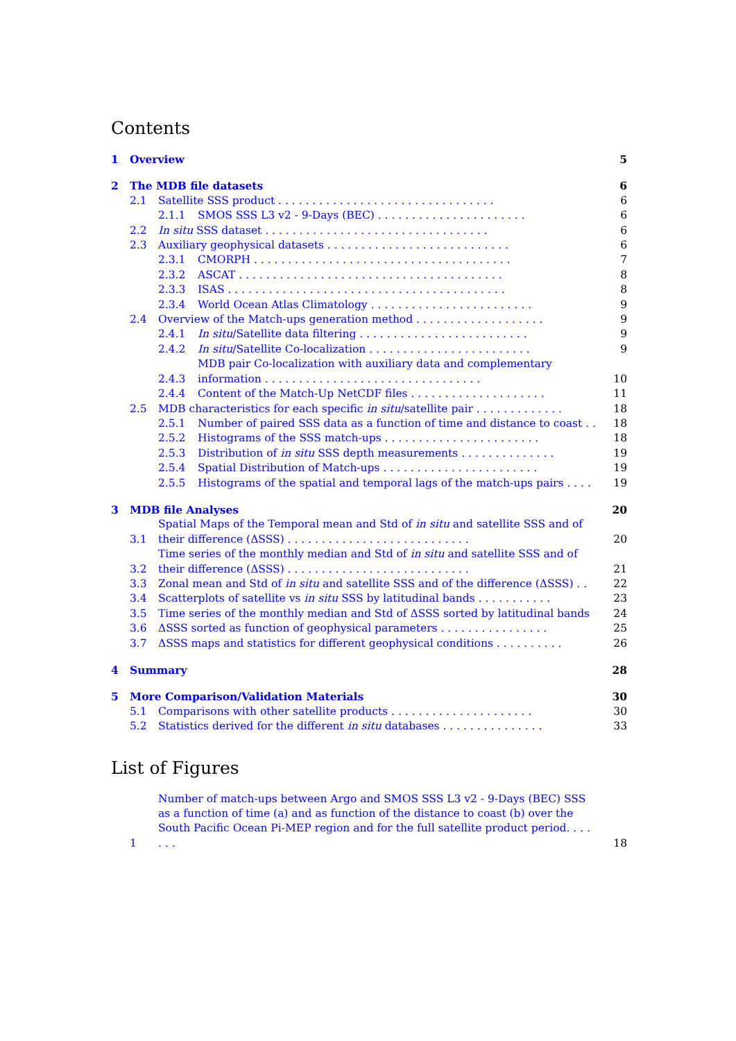Contents
1 Overview 5
2 The MDB file datasets 6
2.1 Satellite SSS product . . . . . . . . . . . . . . . . . . . . . . . . . . . . . . . . 6
2.1.1 SMOS SSS L3 v2 - 9-Days (BEC) . . . . . . . . . . . . . . . . . . . . . . 6
2.2 In situ SSS dataset . . . . . . . . . . . . . . . . . . . . . . . . . . . . . . . . . 6
2.3 Auxiliary geophysical datasets . . . . . . . . . . . . . . . . . . . . . . . . . . . 6
2.3.1 CMORPH . . . . . . . . . . . . . . . . . . . . . . . . . . . . . . . . . . . . . . 7
2.3.2 ASCAT . . . . . . . . . . . . . . . . . . . . . . . . . . . . . . . . . . . . . . . 8
2.3.3 ISAS . . . . . . . . . . . . . . . . . . . . . . . . . . . . . . . . . . . . . . . . . 8
2.3.4 World Ocean Atlas Climatology . . . . . . . . . . . . . . . . . . . . . . . . 9
2.4 Overview of the Match-ups generation method . . . . . . . . . . . . . . . . . . . 9
2.4.1 In situ/Satellite data filtering . . . . . . . . . . . . . . . . . . . . . . . . . 9
2.4.2 In situ/Satellite Co-localization . . . . . . . . . . . . . . . . . . . . . . . . 9
2.4.3 MDB pair Co-localization with auxiliary data and complementary information . . . . . . . . . . . . . . . . . . . . . . . . . . . . . . . . 10
2.4.4 Content of the Match-Up NetCDF files . . . . . . . . . . . . . . . . . . . . 11
2.5 MDB characteristics for each specific in situ/satellite pair . . . . . . . . . . . . . 18
2.5.1 Number of paired SSS data as a function of time and distance to coast . . 18
2.5.2 Histograms of the SSS match-ups . . . . . . . . . . . . . . . . . . . . . . . 18
2.5.3 Distribution of in situ SSS depth measurements . . . . . . . . . . . . . . 19
2.5.4 Spatial Distribution of Match-ups . . . . . . . . . . . . . . . . . . . . . . . 19
2.5.5 Histograms of the spatial and temporal lags of the match-ups pairs . . . . 19
3 MDB file Analyses 20
3.1 Spatial Maps of the Temporal mean and Std of in situ and satellite SSS and of their difference (ΔSSS) . . . . . . . . . . . . . . . . . . . . . . . . . . . 20
3.2 Time series of the monthly median and Std of in situ and satellite SSS and of their difference (ΔSSS) . . . . . . . . . . . . . . . . . . . . . . . . . . . 21
3.3 Zonal mean and Std of in situ and satellite SSS and of the difference (ΔSSS) . . 22
3.4 Scatterplots of satellite vs in situ SSS by latitudinal bands . . . . . . . . . . . 23
3.5 Time series of the monthly median and Std of ΔSSS sorted by latitudinal bands 24
3.6 ΔSSS sorted as function of geophysical parameters . . . . . . . . . . . . . . . . 25
3.7 ΔSSS maps and statistics for different geophysical conditions . . . . . . . . . . 26
4 Summary 28
5 More Comparison/Validation Materials 30
5.1 Comparisons with other satellite products . . . . . . . . . . . . . . . . . . . . . 30
5.2 Statistics derived for the different in situ databases . . . . . . . . . . . . . . . 33
List of Figures
1 Number of match-ups between Argo and SMOS SSS L3 v2 - 9-Days (BEC) SSS as a function of time (a) and as function of the distance to coast (b) over the South Pacific Ocean Pi-MEP region and for the full satellite product period. . . . . . . 18